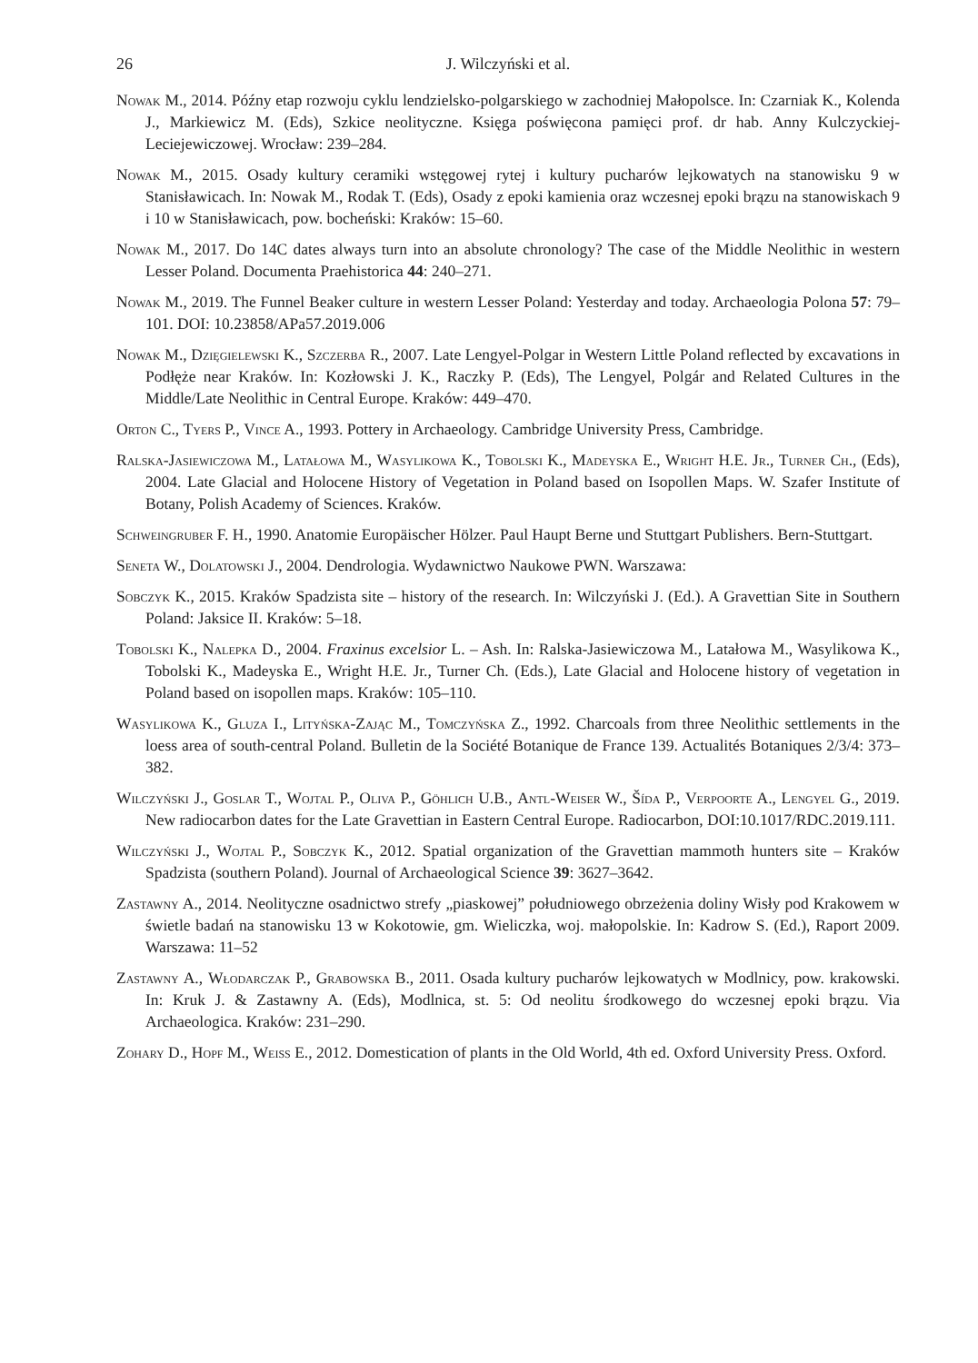26 J. Wilczyński et al.
Nowak M., 2014. Późny etap rozwoju cyklu lendzielsko-polgarskiego w zachodniej Małopolsce. In: Czarniak K., Kolenda J., Markiewicz M. (Eds), Szkice neolityczne. Księga poświęcona pamięci prof. dr hab. Anny Kulczyckiej-Leciejewiczowej. Wrocław: 239–284.
Nowak M., 2015. Osady kultury ceramiki wstęgowej rytej i kultury pucharów lejkowatych na stanowisku 9 w Stanisławicach. In: Nowak M., Rodak T. (Eds), Osady z epoki kamienia oraz wczesnej epoki brązu na stanowiskach 9 i 10 w Stanisławicach, pow. bocheński: Kraków: 15–60.
Nowak M., 2017. Do 14C dates always turn into an absolute chronology? The case of the Middle Neolithic in western Lesser Poland. Documenta Praehistorica 44: 240–271.
Nowak M., 2019. The Funnel Beaker culture in western Lesser Poland: Yesterday and today. Archaeologia Polona 57: 79–101. DOI: 10.23858/APa57.2019.006
Nowak M., Dzięgielewski K., Szczerba R., 2007. Late Lengyel-Polgar in Western Little Poland reflected by excavations in Podłęże near Kraków. In: Kozłowski J. K., Raczky P. (Eds), The Lengyel, Polgár and Related Cultures in the Middle/Late Neolithic in Central Europe. Kraków: 449–470.
Orton C., Tyers P., Vince A., 1993. Pottery in Archaeology. Cambridge University Press, Cambridge.
Ralska-Jasiewiczowa M., Latałowa M., Wasylikowa K., Tobolski K., Madeyska E., Wright H.E. Jr., Turner Ch., (Eds), 2004. Late Glacial and Holocene History of Vegetation in Poland based on Isopollen Maps. W. Szafer Institute of Botany, Polish Academy of Sciences. Kraków.
Schweingruber F. H., 1990. Anatomie Europäischer Hölzer. Paul Haupt Berne und Stuttgart Publishers. Bern-Stuttgart.
Seneta W., Dolatowski J., 2004. Dendrologia. Wydawnictwo Naukowe PWN. Warszawa:
Sobczyk K., 2015. Kraków Spadzista site – history of the research. In: Wilczyński J. (Ed.). A Gravettian Site in Southern Poland: Jaksice II. Kraków: 5–18.
Tobolski K., Nalepka D., 2004. Fraxinus excelsior L. – Ash. In: Ralska-Jasiewiczowa M., Latałowa M., Wasylikowa K., Tobolski K., Madeyska E., Wright H.E. Jr., Turner Ch. (Eds.), Late Glacial and Holocene history of vegetation in Poland based on isopollen maps. Kraków: 105–110.
Wasylikowa K., Gluza I., Lityńska-Zając M., Tomczyńska Z., 1992. Charcoals from three Neolithic settlements in the loess area of south-central Poland. Bulletin de la Société Botanique de France 139. Actualités Botaniques 2/3/4: 373–382.
Wilczyński J., Goslar T., Wojtal P., Oliva P., Göhlich U.B., Antl-Weiser W., Šída P., Verpoorte A., Lengyel G., 2019. New radiocarbon dates for the Late Gravettian in Eastern Central Europe. Radiocarbon, DOI:10.1017/RDC.2019.111.
Wilczyński J., Wojtal P., Sobczyk K., 2012. Spatial organization of the Gravettian mammoth hunters site – Kraków Spadzista (southern Poland). Journal of Archaeological Science 39: 3627–3642.
Zastawny A., 2014. Neolityczne osadnictwo strefy „piaskowej” południowego obrzeżenia doliny Wisły pod Krakowem w świetle badań na stanowisku 13 w Kokotowie, gm. Wieliczka, woj. małopolskie. In: Kadrow S. (Ed.), Raport 2009. Warszawa: 11–52
Zastawny A., Włodarczak P., Grabowska B., 2011. Osada kultury pucharów lejkowatych w Modlnicy, pow. krakowski. In: Kruk J. & Zastawny A. (Eds), Modlnica, st. 5: Od neolitu środkowego do wczesnej epoki brązu. Via Archaeologica. Kraków: 231–290.
Zohary D., Hopf M., Weiss E., 2012. Domestication of plants in the Old World, 4th ed. Oxford University Press. Oxford.